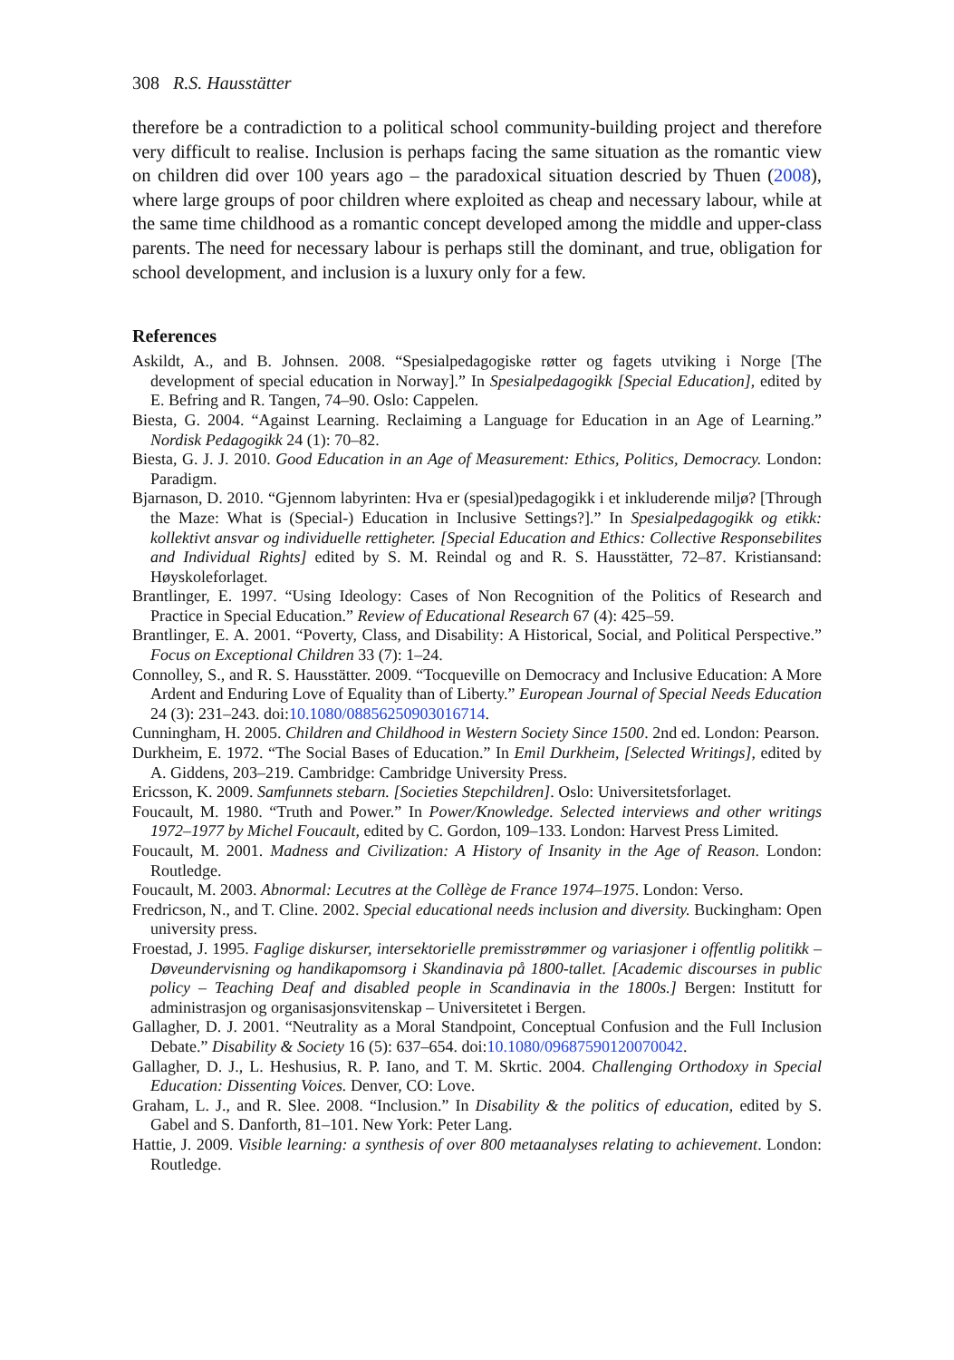308 R.S. Hausstätter
therefore be a contradiction to a political school community-building project and therefore very difficult to realise. Inclusion is perhaps facing the same situation as the romantic view on children did over 100 years ago – the paradoxical situation descried by Thuen (2008), where large groups of poor children where exploited as cheap and necessary labour, while at the same time childhood as a romantic concept developed among the middle and upper-class parents. The need for necessary labour is perhaps still the dominant, and true, obligation for school development, and inclusion is a luxury only for a few.
References
Askildt, A., and B. Johnsen. 2008. “Spesialpedagogiske røtter og fagets utviking i Norge [The development of special education in Norway].” In Spesialpedagogikk [Special Education], edited by E. Befring and R. Tangen, 74–90. Oslo: Cappelen.
Biesta, G. 2004. “Against Learning. Reclaiming a Language for Education in an Age of Learning.” Nordisk Pedagogikk 24 (1): 70–82.
Biesta, G. J. J. 2010. Good Education in an Age of Measurement: Ethics, Politics, Democracy. London: Paradigm.
Bjarnason, D. 2010. “Gjennom labyrinten: Hva er (spesial)pedagogikk i et inkluderende miljø? [Through the Maze: What is (Special-) Education in Inclusive Settings?].” In Spesialpedagogikk og etikk: kollektivt ansvar og individuelle rettigheter. [Special Education and Ethics: Collective Responsebilites and Individual Rights] edited by S. M. Reindal og and R. S. Hausstätter, 72–87. Kristiansand: Høyskoleforlaget.
Brantlinger, E. 1997. “Using Ideology: Cases of Non Recognition of the Politics of Research and Practice in Special Education.” Review of Educational Research 67 (4): 425–59.
Brantlinger, E. A. 2001. “Poverty, Class, and Disability: A Historical, Social, and Political Perspective.” Focus on Exceptional Children 33 (7): 1–24.
Connolley, S., and R. S. Hausstätter. 2009. “Tocqueville on Democracy and Inclusive Education: A More Ardent and Enduring Love of Equality than of Liberty.” European Journal of Special Needs Education 24 (3): 231–243. doi:10.1080/08856250903016714.
Cunningham, H. 2005. Children and Childhood in Western Society Since 1500. 2nd ed. London: Pearson.
Durkheim, E. 1972. “The Social Bases of Education.” In Emil Durkheim, [Selected Writings], edited by A. Giddens, 203–219. Cambridge: Cambridge University Press.
Ericsson, K. 2009. Samfunnets stebarn. [Societies Stepchildren]. Oslo: Universitetsforlaget.
Foucault, M. 1980. “Truth and Power.” In Power/Knowledge. Selected interviews and other writings 1972–1977 by Michel Foucault, edited by C. Gordon, 109–133. London: Harvest Press Limited.
Foucault, M. 2001. Madness and Civilization: A History of Insanity in the Age of Reason. London: Routledge.
Foucault, M. 2003. Abnormal: Lecutres at the Collège de France 1974–1975. London: Verso.
Fredricson, N., and T. Cline. 2002. Special educational needs inclusion and diversity. Buckingham: Open university press.
Froestad, J. 1995. Faglige diskurser, intersektorielle premisstrømmer og variasjoner i offentlig politikk – Døveundervisning og handikapomsorg i Skandinavia på 1800-tallet. [Academic discourses in public policy – Teaching Deaf and disabled people in Scandinavia in the 1800s.] Bergen: Institutt for administrasjon og organisasjonsvitenskap – Universitetet i Bergen.
Gallagher, D. J. 2001. “Neutrality as a Moral Standpoint, Conceptual Confusion and the Full Inclusion Debate.” Disability & Society 16 (5): 637–654. doi:10.1080/09687590120070042.
Gallagher, D. J., L. Heshusius, R. P. Iano, and T. M. Skrtic. 2004. Challenging Orthodoxy in Special Education: Dissenting Voices. Denver, CO: Love.
Graham, L. J., and R. Slee. 2008. “Inclusion.” In Disability & the politics of education, edited by S. Gabel and S. Danforth, 81–101. New York: Peter Lang.
Hattie, J. 2009. Visible learning: a synthesis of over 800 metaanalyses relating to achievement. London: Routledge.